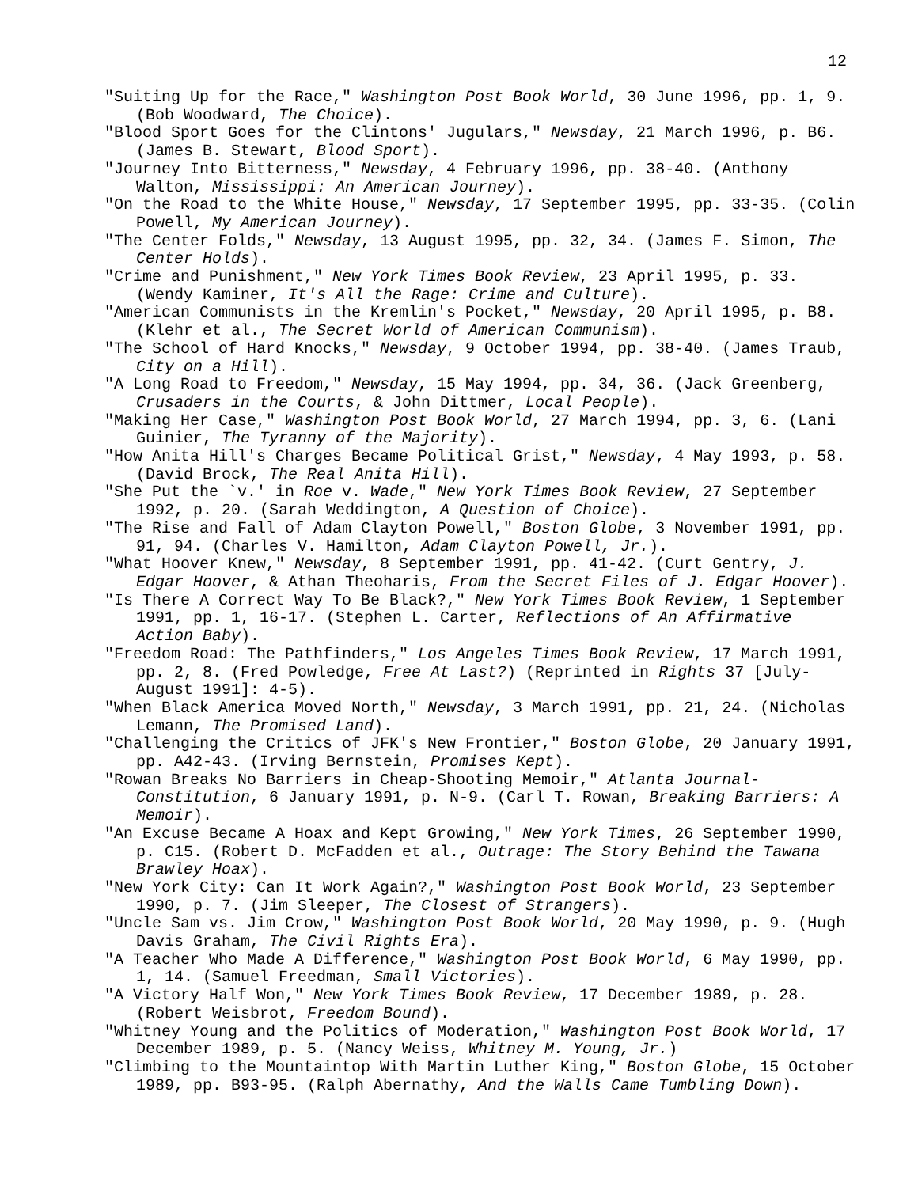12
"Suiting Up for the Race," Washington Post Book World, 30 June 1996, pp. 1, 9. (Bob Woodward, The Choice).
"Blood Sport Goes for the Clintons' Jugulars," Newsday, 21 March 1996, p. B6. (James B. Stewart, Blood Sport).
"Journey Into Bitterness," Newsday, 4 February 1996, pp. 38-40. (Anthony Walton, Mississippi: An American Journey).
"On the Road to the White House," Newsday, 17 September 1995, pp. 33-35. (Colin Powell, My American Journey).
"The Center Folds," Newsday, 13 August 1995, pp. 32, 34. (James F. Simon, The Center Holds).
"Crime and Punishment," New York Times Book Review, 23 April 1995, p. 33. (Wendy Kaminer, It's All the Rage: Crime and Culture).
"American Communists in the Kremlin's Pocket," Newsday, 20 April 1995, p. B8. (Klehr et al., The Secret World of American Communism).
"The School of Hard Knocks," Newsday, 9 October 1994, pp. 38-40. (James Traub, City on a Hill).
"A Long Road to Freedom," Newsday, 15 May 1994, pp. 34, 36. (Jack Greenberg, Crusaders in the Courts, & John Dittmer, Local People).
"Making Her Case," Washington Post Book World, 27 March 1994, pp. 3, 6. (Lani Guinier, The Tyranny of the Majority).
"How Anita Hill's Charges Became Political Grist," Newsday, 4 May 1993, p. 58. (David Brock, The Real Anita Hill).
"She Put the `v.' in Roe v. Wade," New York Times Book Review, 27 September 1992, p. 20. (Sarah Weddington, A Question of Choice).
"The Rise and Fall of Adam Clayton Powell," Boston Globe, 3 November 1991, pp. 91, 94. (Charles V. Hamilton, Adam Clayton Powell, Jr.).
"What Hoover Knew," Newsday, 8 September 1991, pp. 41-42. (Curt Gentry, J. Edgar Hoover, & Athan Theoharis, From the Secret Files of J. Edgar Hoover).
"Is There A Correct Way To Be Black?," New York Times Book Review, 1 September 1991, pp. 1, 16-17. (Stephen L. Carter, Reflections of An Affirmative Action Baby).
"Freedom Road: The Pathfinders," Los Angeles Times Book Review, 17 March 1991, pp. 2, 8. (Fred Powledge, Free At Last?) (Reprinted in Rights 37 [July-August 1991]: 4-5).
"When Black America Moved North," Newsday, 3 March 1991, pp. 21, 24. (Nicholas Lemann, The Promised Land).
"Challenging the Critics of JFK's New Frontier," Boston Globe, 20 January 1991, pp. A42-43. (Irving Bernstein, Promises Kept).
"Rowan Breaks No Barriers in Cheap-Shooting Memoir," Atlanta Journal-Constitution, 6 January 1991, p. N-9. (Carl T. Rowan, Breaking Barriers: A Memoir).
"An Excuse Became A Hoax and Kept Growing," New York Times, 26 September 1990, p. C15. (Robert D. McFadden et al., Outrage: The Story Behind the Tawana Brawley Hoax).
"New York City: Can It Work Again?," Washington Post Book World, 23 September 1990, p. 7. (Jim Sleeper, The Closest of Strangers).
"Uncle Sam vs. Jim Crow," Washington Post Book World, 20 May 1990, p. 9. (Hugh Davis Graham, The Civil Rights Era).
"A Teacher Who Made A Difference," Washington Post Book World, 6 May 1990, pp. 1, 14. (Samuel Freedman, Small Victories).
"A Victory Half Won," New York Times Book Review, 17 December 1989, p. 28. (Robert Weisbrot, Freedom Bound).
"Whitney Young and the Politics of Moderation," Washington Post Book World, 17 December 1989, p. 5. (Nancy Weiss, Whitney M. Young, Jr.)
"Climbing to the Mountaintop With Martin Luther King," Boston Globe, 15 October 1989, pp. B93-95. (Ralph Abernathy, And the Walls Came Tumbling Down).